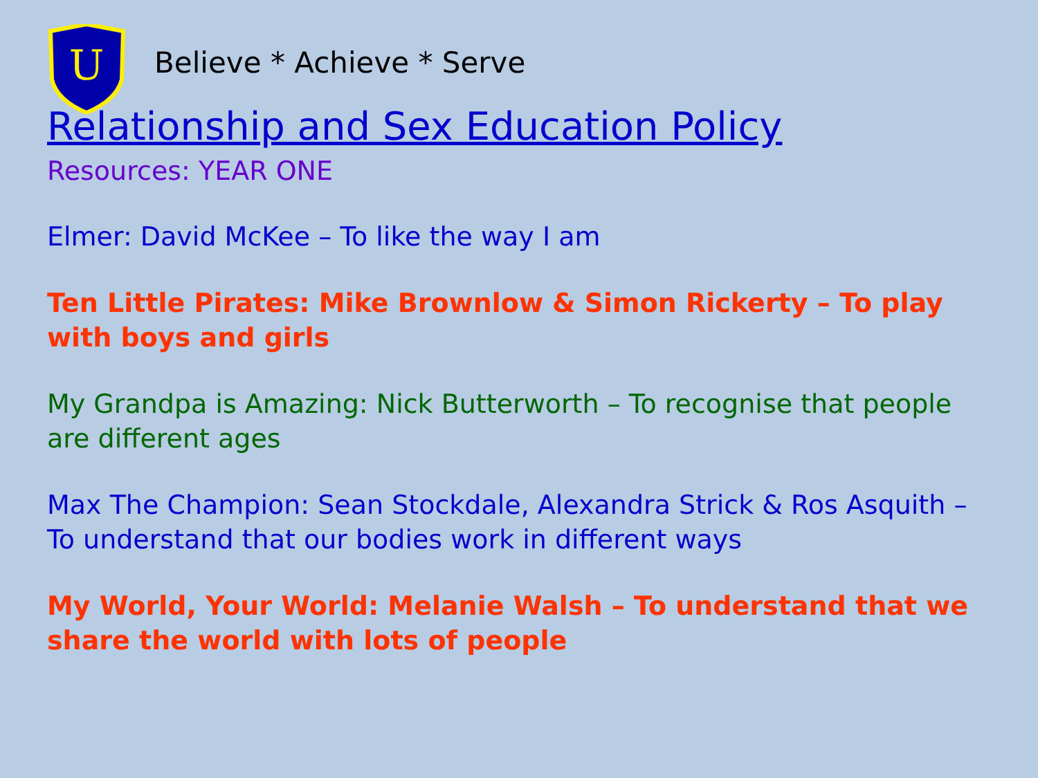U
Believe * Achieve * Serve
Relationship and Sex Education Policy
Resources: YEAR ONE
Elmer: David McKee – To like the way I am
Ten Little Pirates: Mike Brownlow & Simon Rickerty – To play with boys and girls
My Grandpa is Amazing: Nick Butterworth – To recognise that people are different ages
Max The Champion: Sean Stockdale, Alexandra Strick & Ros Asquith – To understand that our bodies work in different ways
My World, Your World: Melanie Walsh – To understand that we share the world with lots of people